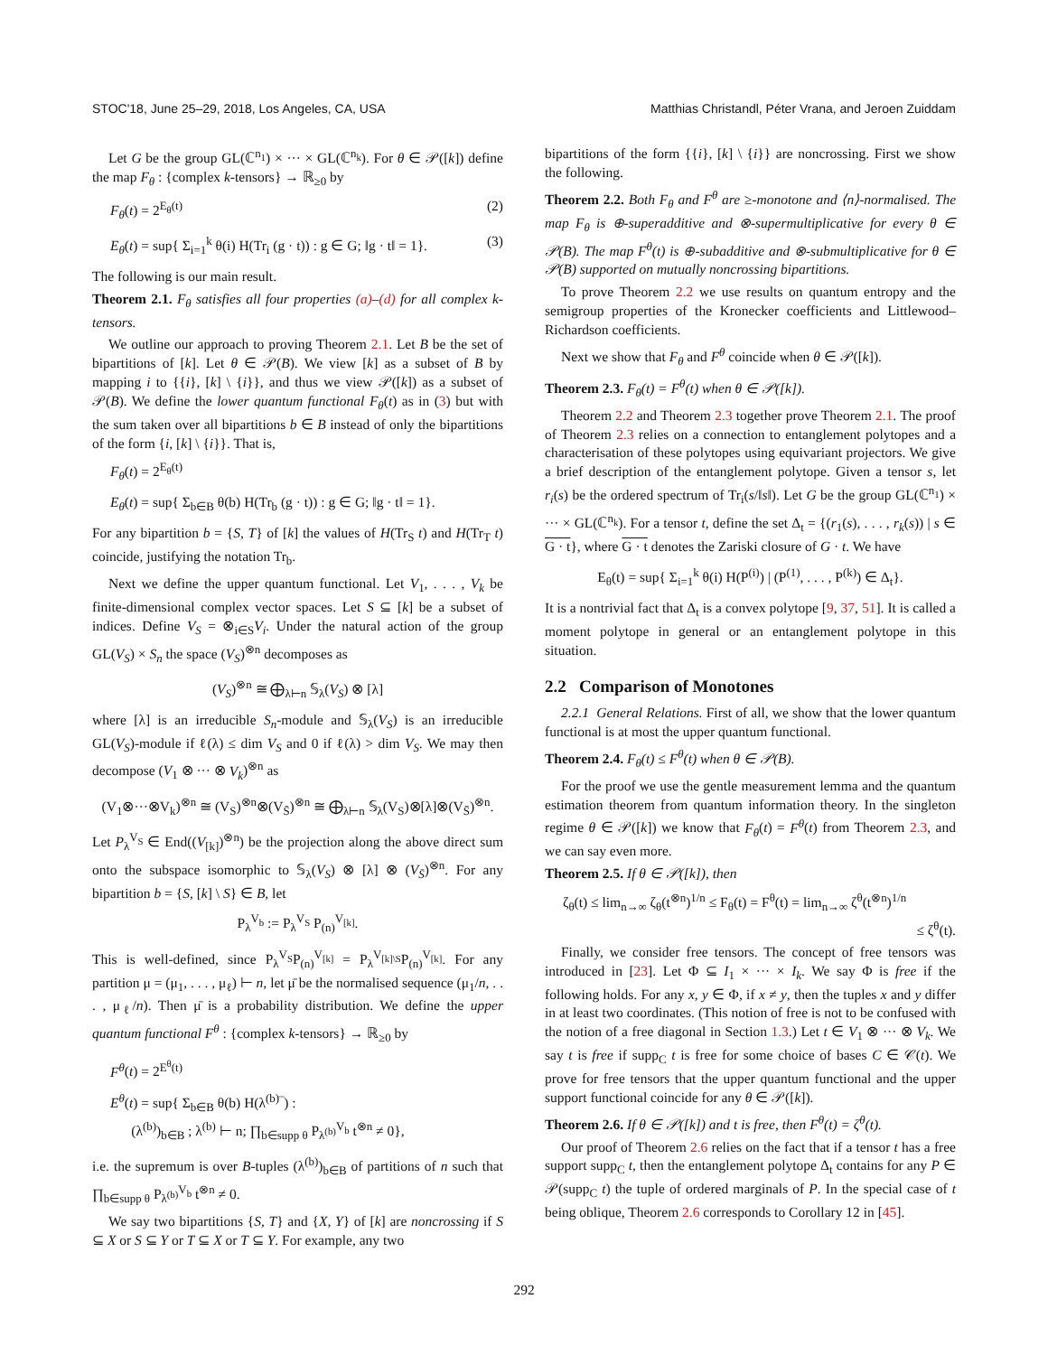STOC'18, June 25–29, 2018, Los Angeles, CA, USA Matthias Christandl, Péter Vrana, and Jeroen Zuiddam
Let G be the group GL(ℂ<sup>n<sub>1</sub></sup>) × ··· × GL(ℂ<sup>n<sub>k</sub></sup>). For θ ∈ 𝒫([k]) define the map F<sub>θ</sub> : {complex k-tensors} → ℝ<sub>≥0</sub> by
F<sub>θ</sub>(t) = 2<sup>E<sub>θ</sub>(t)</sup> (2)
E<sub>θ</sub>(t) = sup{ Σ<sub>i=1</sub><sup>k</sup> θ(i) H(Tr<sub>i</sub> (g · t)) : g ∈ G; ‖g · t‖ = 1}. (3)
The following is our main result.
Theorem 2.1. F<sub>θ</sub> satisfies all four properties (a)–(d) for all complex k-tensors.
We outline our approach to proving Theorem 2.1. Let B be the set of bipartitions of [k]. Let θ ∈ 𝒫(B). We view [k] as a subset of B by mapping i to {{i}, [k] \ {i}}, and thus we view 𝒫([k]) as a subset of 𝒫(B). We define the lower quantum functional F<sub>θ</sub>(t) as in (3) but with the sum taken over all bipartitions b ∈ B instead of only the bipartitions of the form {i, [k] \ {i}}. That is,
F<sub>θ</sub>(t) = 2<sup>E<sub>θ</sub>(t)</sup>
E<sub>θ</sub>(t) = sup{ Σ<sub>b∈B</sub> θ(b) H(Tr<sub>b</sub> (g · t)) : g ∈ G; ‖g · t‖ = 1}.
For any bipartition b = {S, T} of [k] the values of H(Tr<sub>S</sub> t) and H(Tr<sub>T</sub> t) coincide, justifying the notation Tr<sub>b</sub>.
Next we define the upper quantum functional. Let V<sub>1</sub>, . . . , V<sub>k</sub> be finite-dimensional complex vector spaces. Let S ⊆ [k] be a subset of indices. Define V<sub>S</sub> = ⊗<sub>i∈S</sub>V<sub>i</sub>. Under the natural action of the group GL(V<sub>S</sub>) × S<sub>n</sub> the space (V<sub>S</sub>)<sup>⊗n</sup> decomposes as
(V<sub>S</sub>)<sup>⊗n</sup> ≅ ⨁<sub>λ⊢n</sub> 𝕊<sub>λ</sub>(V<sub>S</sub>) ⊗ [λ]
where [λ] is an irreducible S<sub>n</sub>-module and 𝕊<sub>λ</sub>(V<sub>S</sub>) is an irreducible GL(V<sub>S</sub>)-module if ℓ(λ) ≤ dim V<sub>S</sub> and 0 if ℓ(λ) > dim V<sub>S</sub>. We may then decompose (V<sub>1</sub> ⊗ ··· ⊗ V<sub>k</sub>)<sup>⊗n</sup> as
(V<sub>1</sub>⊗···⊗V<sub>k</sub>)<sup>⊗n</sup> ≅ (V<sub>S</sub>)<sup>⊗n</sup>⊗(V<sub>S̄</sub>)<sup>⊗n</sup> ≅ ⨁<sub>λ⊢n</sub> 𝕊<sub>λ</sub>(V<sub>S</sub>)⊗[λ]⊗(V<sub>S̄</sub>)<sup>⊗n</sup>.
Let P<sub>λ</sub><sup>V<sub>S</sub></sup> ∈ End((V<sub>[k]</sub>)<sup>⊗n</sup>) be the projection along the above direct sum onto the subspace isomorphic to 𝕊<sub>λ</sub>(V<sub>S</sub>) ⊗ [λ] ⊗ (V<sub>S̄</sub>)<sup>⊗n</sup>. For any bipartition b = {S, [k] \ S} ∈ B, let
P<sub>λ</sub><sup>V<sub>b</sub></sup> := P<sub>λ</sub><sup>V<sub>S</sub></sup> P<sub>(n)</sub><sup>V<sub>[k]</sub></sup>.
This is well-defined, since P<sub>λ</sub><sup>V<sub>S</sub></sup>P<sub>(n)</sub><sup>V<sub>[k]</sub></sup> = P<sub>λ</sub><sup>V<sub>[k]\S</sub></sup>P<sub>(n)</sub><sup>V<sub>[k]</sub></sup>. For any partition μ = (μ<sub>1</sub>, . . . , μ<sub>ℓ</sub>) ⊢ n, let μ̄ be the normalised sequence (μ<sub>1</sub>/n, . . . , μ<sub>ℓ</sub>/n). Then μ̄ is a probability distribution. We define the upper quantum functional F<sup>θ</sup> : {complex k-tensors} → ℝ<sub>≥0</sub> by
F<sup>θ</sup>(t) = 2<sup>E<sup>θ</sup>(t)</sup>
E<sup>θ</sup>(t) = sup{ Σ<sub>b∈B</sub> θ(b) H(λ<sup>(b)</sup>‾) :
(λ<sup>(b)</sup>)<sub>b∈B</sub> ; λ<sup>(b)</sup> ⊢ n; ∏<sub>b∈supp θ</sub> P<sub>λ<sup>(b)</sup></sub><sup>V<sub>b</sub></sup> t<sup>⊗n</sup> ≠ 0},
i.e. the supremum is over B-tuples (λ<sup>(b)</sup>)<sub>b∈B</sub> of partitions of n such that ∏<sub>b∈supp θ</sub> P<sub>λ<sup>(b)</sup></sub><sup>V<sub>b</sub></sup> t<sup>⊗n</sup> ≠ 0.
We say two bipartitions {S, T} and {X, Y} of [k] are noncrossing if S ⊆ X or S ⊆ Y or T ⊆ X or T ⊆ Y. For example, any two
bipartitions of the form {{i}, [k] \ {i}} are noncrossing. First we show the following.
Theorem 2.2. Both F<sub>θ</sub> and F<sup>θ</sup> are ≥-monotone and ⟨n⟩-normalised. The map F<sub>θ</sub> is ⊕-superadditive and ⊗-supermultiplicative for every θ ∈ 𝒫(B). The map F<sup>θ</sup>(t) is ⊕-subadditive and ⊗-submultiplicative for θ ∈ 𝒫(B) supported on mutually noncrossing bipartitions.
To prove Theorem 2.2 we use results on quantum entropy and the semigroup properties of the Kronecker coefficients and Littlewood–Richardson coefficients.
Next we show that F<sub>θ</sub> and F<sup>θ</sup> coincide when θ ∈ 𝒫([k]).
Theorem 2.3. F<sub>θ</sub>(t) = F<sup>θ</sup>(t) when θ ∈ 𝒫([k]).
Theorem 2.2 and Theorem 2.3 together prove Theorem 2.1. The proof of Theorem 2.3 relies on a connection to entanglement polytopes and a characterisation of these polytopes using equivariant projectors. We give a brief description of the entanglement polytope. Given a tensor s, let r<sub>i</sub>(s) be the ordered spectrum of Tr<sub>i</sub>(s/‖s‖). Let G be the group GL(ℂ<sup>n<sub>1</sub></sup>) × ··· × GL(ℂ<sup>n<sub>k</sub></sup>). For a tensor t, define the set Δ<sub>t</sub> = {(r<sub>1</sub>(s), . . . , r<sub>k</sub>(s)) | s ∈ G · t}, where G · t denotes the Zariski closure of G · t. We have
E<sub>θ</sub>(t) = sup{ Σ<sub>i=1</sub><sup>k</sup> θ(i) H(P<sup>(i)</sup>) | (P<sup>(1)</sup>, . . . , P<sup>(k)</sup>) ∈ Δ<sub>t</sub>}.
It is a nontrivial fact that Δ<sub>t</sub> is a convex polytope [9, 37, 51]. It is called a moment polytope in general or an entanglement polytope in this situation.
2.2 Comparison of Monotones
2.2.1 General Relations. First of all, we show that the lower quantum functional is at most the upper quantum functional.
Theorem 2.4. F<sub>θ</sub>(t) ≤ F<sup>θ</sup>(t) when θ ∈ 𝒫(B).
For the proof we use the gentle measurement lemma and the quantum estimation theorem from quantum information theory. In the singleton regime θ ∈ 𝒫([k]) we know that F<sub>θ</sub>(t) = F<sup>θ</sup>(t) from Theorem 2.3, and we can say even more.
Theorem 2.5. If θ ∈ 𝒫([k]), then
ζ<sub>θ</sub>(t) ≤ lim<sub>n→∞</sub> ζ<sub>θ</sub>(t<sup>⊗n</sup>)<sup>1/n</sup> ≤ F<sub>θ</sub>(t) = F<sup>θ</sup>(t) = lim<sub>n→∞</sub> ζ<sup>θ</sup>(t<sup>⊗n</sup>)<sup>1/n</sup>
≤ ζ<sup>θ</sup>(t).
Finally, we consider free tensors. The concept of free tensors was introduced in [23]. Let Φ ⊆ I<sub>1</sub> × ··· × I<sub>k</sub>. We say Φ is free if the following holds. For any x, y ∈ Φ, if x ≠ y, then the tuples x and y differ in at least two coordinates. (This notion of free is not to be confused with the notion of a free diagonal in Section 1.3.) Let t ∈ V<sub>1</sub> ⊗ ··· ⊗ V<sub>k</sub>. We say t is free if supp<sub>C</sub> t is free for some choice of bases C ∈ 𝒞(t). We prove for free tensors that the upper quantum functional and the upper support functional coincide for any θ ∈ 𝒫([k]).
Theorem 2.6. If θ ∈ 𝒫([k]) and t is free, then F<sup>θ</sup>(t) = ζ<sup>θ</sup>(t).
Our proof of Theorem 2.6 relies on the fact that if a tensor t has a free support supp<sub>C</sub> t, then the entanglement polytope Δ<sub>t</sub> contains for any P ∈ 𝒫(supp<sub>C</sub> t) the tuple of ordered marginals of P. In the special case of t being oblique, Theorem 2.6 corresponds to Corollary 12 in [45].
292